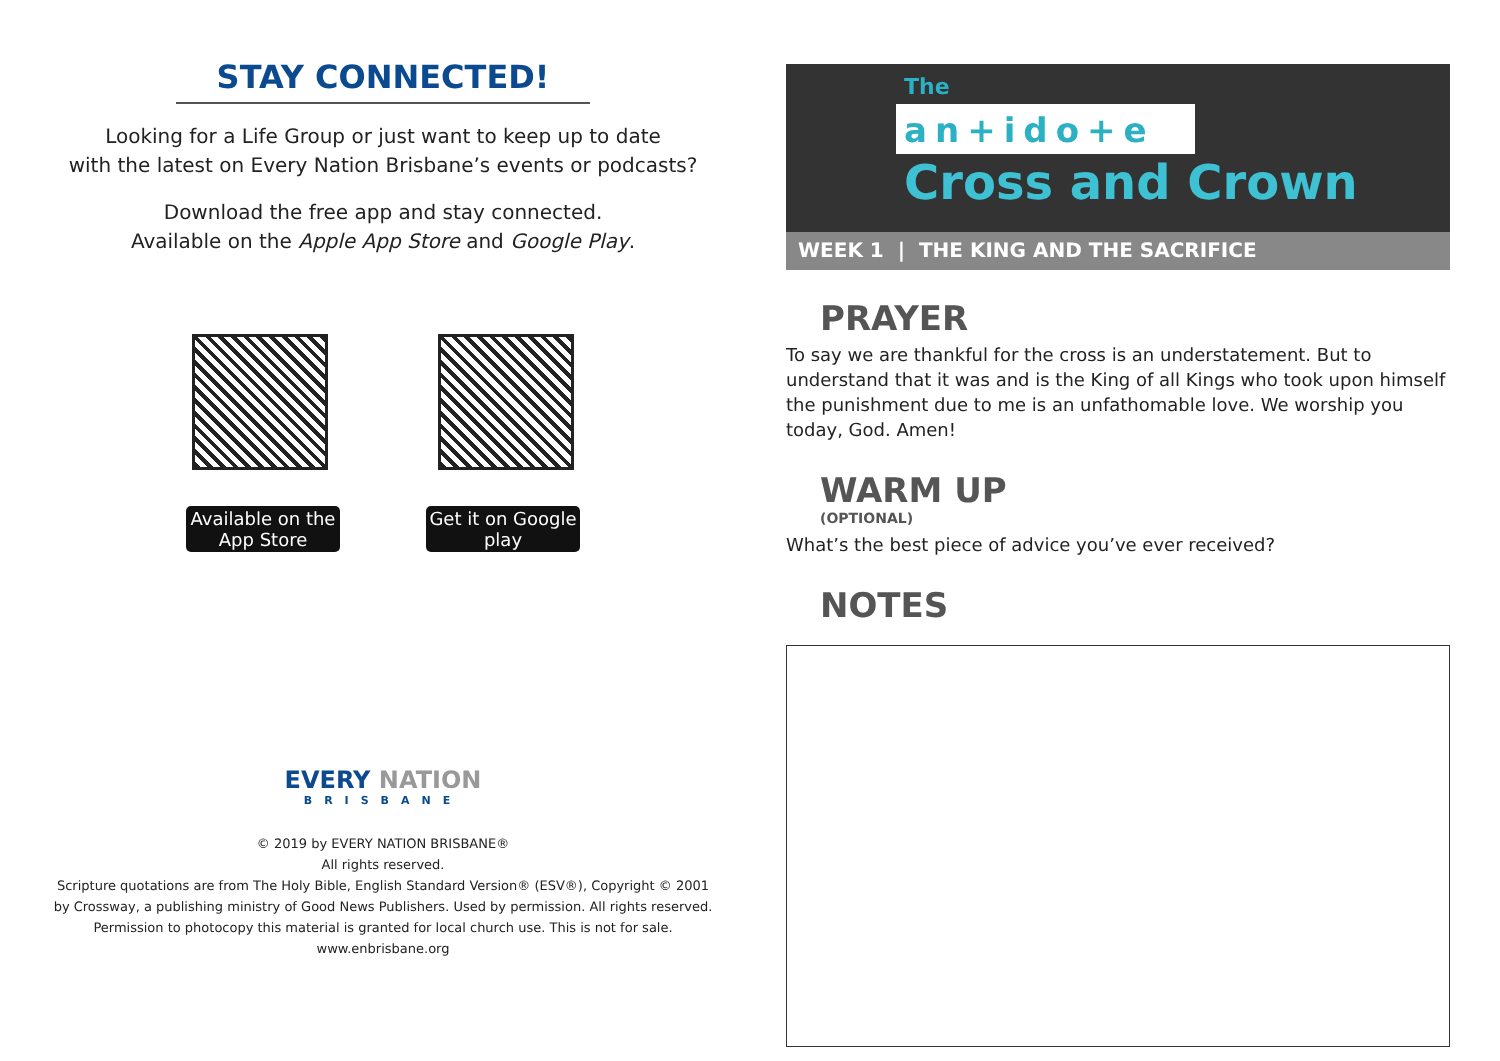STAY CONNECTED!
Looking for a Life Group or just want to keep up to date
with the latest on Every Nation Brisbane’s events or podcasts?
Download the free app and stay connected.
Available on the Apple App Store and Google Play.
Available on the App Store
Get it on Google play
EVERY NATION
BRISBANE
© 2019 by EVERY NATION BRISBANE®
All rights reserved.
Scripture quotations are from The Holy Bible, English Standard Version® (ESV®), Copyright © 2001
by Crossway, a publishing ministry of Good News Publishers. Used by permission. All rights reserved.
Permission to photocopy this material is granted for local church use. This is not for sale.
www.enbrisbane.org
The
an+ido+e
Cross and Crown
WEEK 1 | THE KING AND THE SACRIFICE
PRAYER
To say we are thankful for the cross is an understatement. But to understand that it was and is the King of all Kings who took upon himself the punishment due to me is an unfathomable love. We worship you today, God. Amen!
WARM UP
(OPTIONAL)
What’s the best piece of advice you’ve ever received?
NOTES